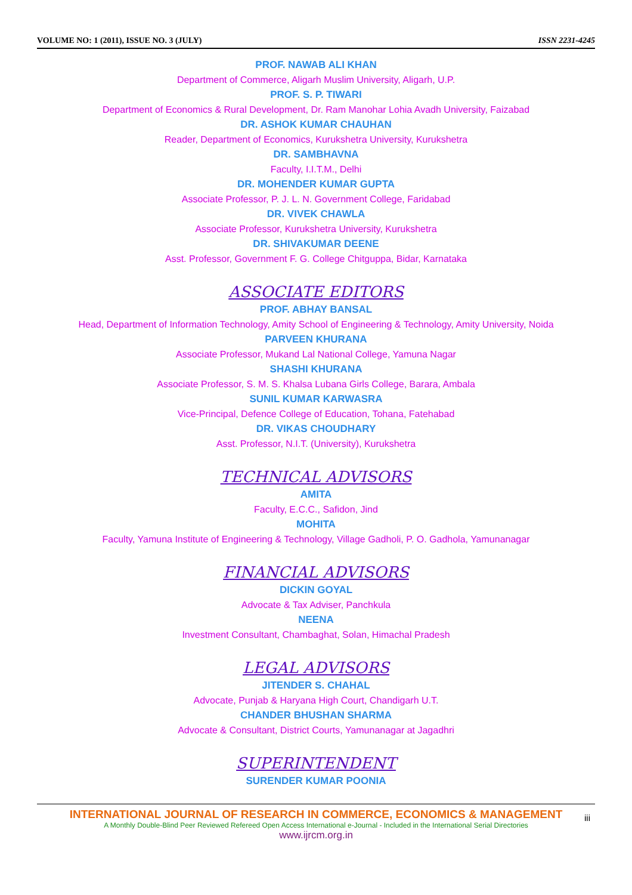VOLUME NO: 1 (2011), ISSUE NO. 3 (JULY) ISSN 2231-4245
PROF. NAWAB ALI KHAN
Department of Commerce, Aligarh Muslim University, Aligarh, U.P.
PROF. S. P. TIWARI
Department of Economics & Rural Development, Dr. Ram Manohar Lohia Avadh University, Faizabad
DR. ASHOK KUMAR CHAUHAN
Reader, Department of Economics, Kurukshetra University, Kurukshetra
DR. SAMBHAVNA
Faculty, I.I.T.M., Delhi
DR. MOHENDER KUMAR GUPTA
Associate Professor, P. J. L. N. Government College, Faridabad
DR. VIVEK CHAWLA
Associate Professor, Kurukshetra University, Kurukshetra
DR. SHIVAKUMAR DEENE
Asst. Professor, Government F. G. College Chitguppa, Bidar, Karnataka
ASSOCIATE EDITORS
PROF. ABHAY BANSAL
Head, Department of Information Technology, Amity School of Engineering & Technology, Amity University, Noida
PARVEEN KHURANA
Associate Professor, Mukand Lal National College, Yamuna Nagar
SHASHI KHURANA
Associate Professor, S. M. S. Khalsa Lubana Girls College, Barara, Ambala
SUNIL KUMAR KARWASRA
Vice-Principal, Defence College of Education, Tohana, Fatehabad
DR. VIKAS CHOUDHARY
Asst. Professor, N.I.T. (University), Kurukshetra
TECHNICAL ADVISORS
AMITA
Faculty, E.C.C., Safidon, Jind
MOHITA
Faculty, Yamuna Institute of Engineering & Technology, Village Gadholi, P. O. Gadhola, Yamunanagar
FINANCIAL ADVISORS
DICKIN GOYAL
Advocate & Tax Adviser, Panchkula
NEENA
Investment Consultant, Chambaghat, Solan, Himachal Pradesh
LEGAL ADVISORS
JITENDER S. CHAHAL
Advocate, Punjab & Haryana High Court, Chandigarh U.T.
CHANDER BHUSHAN SHARMA
Advocate & Consultant, District Courts, Yamunanagar at Jagadhri
SUPERINTENDENT
SURENDER KUMAR POONIA
INTERNATIONAL JOURNAL OF RESEARCH IN COMMERCE, ECONOMICS & MANAGEMENT
A Monthly Double-Blind Peer Reviewed Refereed Open Access International e-Journal - Included in the International Serial Directories
www.ijrcm.org.in
iii